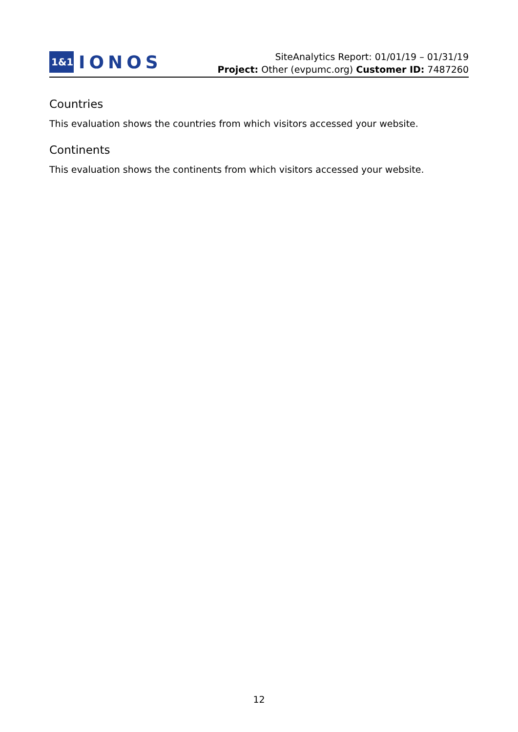1&1
IONOS
SiteAnalytics Report: 01/01/19 – 01/31/19
Project: Other (evpumc.org) Customer ID: 7487260
Countries
This evaluation shows the countries from which visitors accessed your website.
Continents
This evaluation shows the continents from which visitors accessed your website.
12